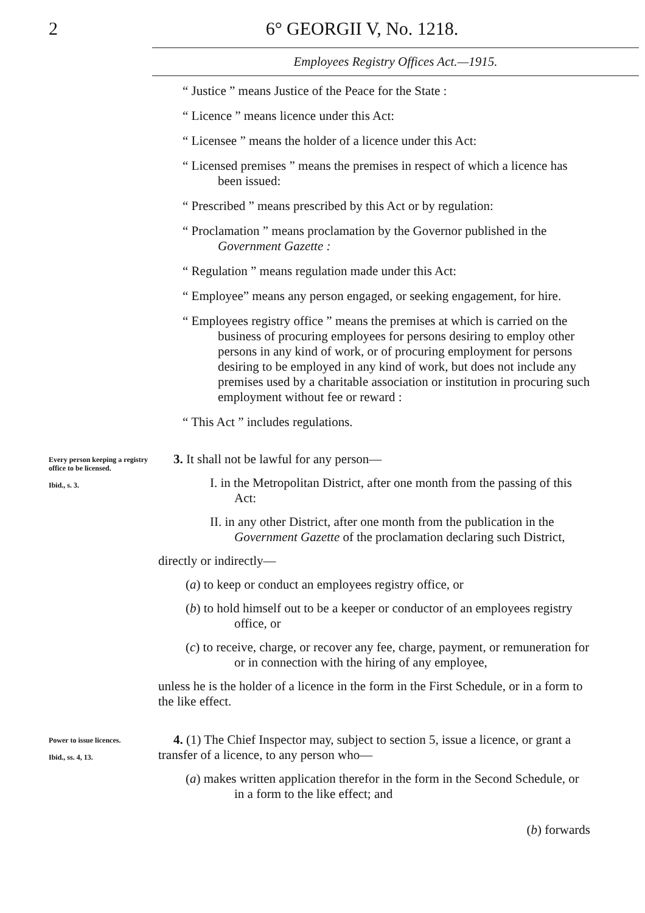2 6° GEORGII V, No. 1218.
Employees Registry Offices Act.—1915.
“ Justice ” means Justice of the Peace for the State :
“ Licence ” means licence under this Act:
“ Licensee ” means the holder of a licence under this Act:
“ Licensed premises ” means the premises in respect of which a licence has been issued:
“ Prescribed ” means prescribed by this Act or by regulation:
“ Proclamation ” means proclamation by the Governor published in the Government Gazette :
“ Regulation ” means regulation made under this Act:
“ Employee” means any person engaged, or seeking engagement, for hire.
“ Employees registry office ” means the premises at which is carried on the business of procuring employees for persons desiring to employ other persons in any kind of work, or of procuring employment for persons desiring to be employed in any kind of work, but does not include any premises used by a charitable association or institution in procuring such employment without fee or reward :
“ This Act ” includes regulations.
Every person keeping a registry office to be licensed.
Ibid., s. 3.
3. It shall not be lawful for any person—
I. in the Metropolitan District, after one month from the passing of this Act:
II. in any other District, after one month from the publication in the Government Gazette of the proclamation declaring such District,
directly or indirectly—
(a) to keep or conduct an employees registry office, or
(b) to hold himself out to be a keeper or conductor of an employees registry office, or
(c) to receive, charge, or recover any fee, charge, payment, or remuneration for or in connection with the hiring of any employee,
unless he is the holder of a licence in the form in the First Schedule, or in a form to the like effect.
Power to issue licences.
Ibid., ss. 4, 13.
4. (1) The Chief Inspector may, subject to section 5, issue a licence, or grant a transfer of a licence, to any person who—
(a) makes written application therefor in the form in the Second Schedule, or in a form to the like effect; and
(b) forwards